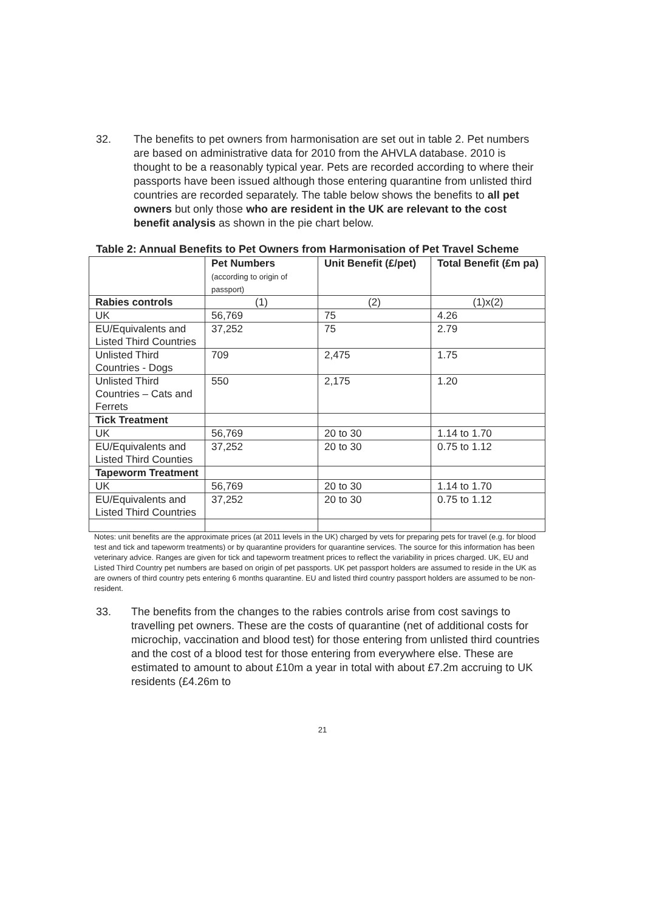32. The benefits to pet owners from harmonisation are set out in table 2. Pet numbers are based on administrative data for 2010 from the AHVLA database. 2010 is thought to be a reasonably typical year. Pets are recorded according to where their passports have been issued although those entering quarantine from unlisted third countries are recorded separately. The table below shows the benefits to all pet owners but only those who are resident in the UK are relevant to the cost benefit analysis as shown in the pie chart below.
Table 2: Annual Benefits to Pet Owners from Harmonisation of Pet Travel Scheme
| | Pet Numbers (according to origin of passport) | Unit Benefit (£/pet) | Total Benefit (£m pa) |
| --- | --- | --- | --- |
| Rabies controls | (1) | (2) | (1)x(2) |
| UK | 56,769 | 75 | 4.26 |
| EU/Equivalents and Listed Third Countries | 37,252 | 75 | 2.79 |
| Unlisted Third Countries - Dogs | 709 | 2,475 | 1.75 |
| Unlisted Third Countries – Cats and Ferrets | 550 | 2,175 | 1.20 |
| Tick Treatment | | | |
| UK | 56,769 | 20 to 30 | 1.14 to 1.70 |
| EU/Equivalents and Listed Third Counties | 37,252 | 20 to 30 | 0.75 to 1.12 |
| Tapeworm Treatment | | | |
| UK | 56,769 | 20 to 30 | 1.14 to 1.70 |
| EU/Equivalents and Listed Third Countries | 37,252 | 20 to 30 | 0.75 to 1.12 |
Notes: unit benefits are the approximate prices (at 2011 levels in the UK) charged by vets for preparing pets for travel (e.g. for blood test and tick and tapeworm treatments) or by quarantine providers for quarantine services. The source for this information has been veterinary advice. Ranges are given for tick and tapeworm treatment prices to reflect the variability in prices charged. UK, EU and Listed Third Country pet numbers are based on origin of pet passports. UK pet passport holders are assumed to reside in the UK as are owners of third country pets entering 6 months quarantine. EU and listed third country passport holders are assumed to be non-resident.
33. The benefits from the changes to the rabies controls arise from cost savings to travelling pet owners. These are the costs of quarantine (net of additional costs for microchip, vaccination and blood test) for those entering from unlisted third countries and the cost of a blood test for those entering from everywhere else. These are estimated to amount to about £10m a year in total with about £7.2m accruing to UK residents (£4.26m to
21